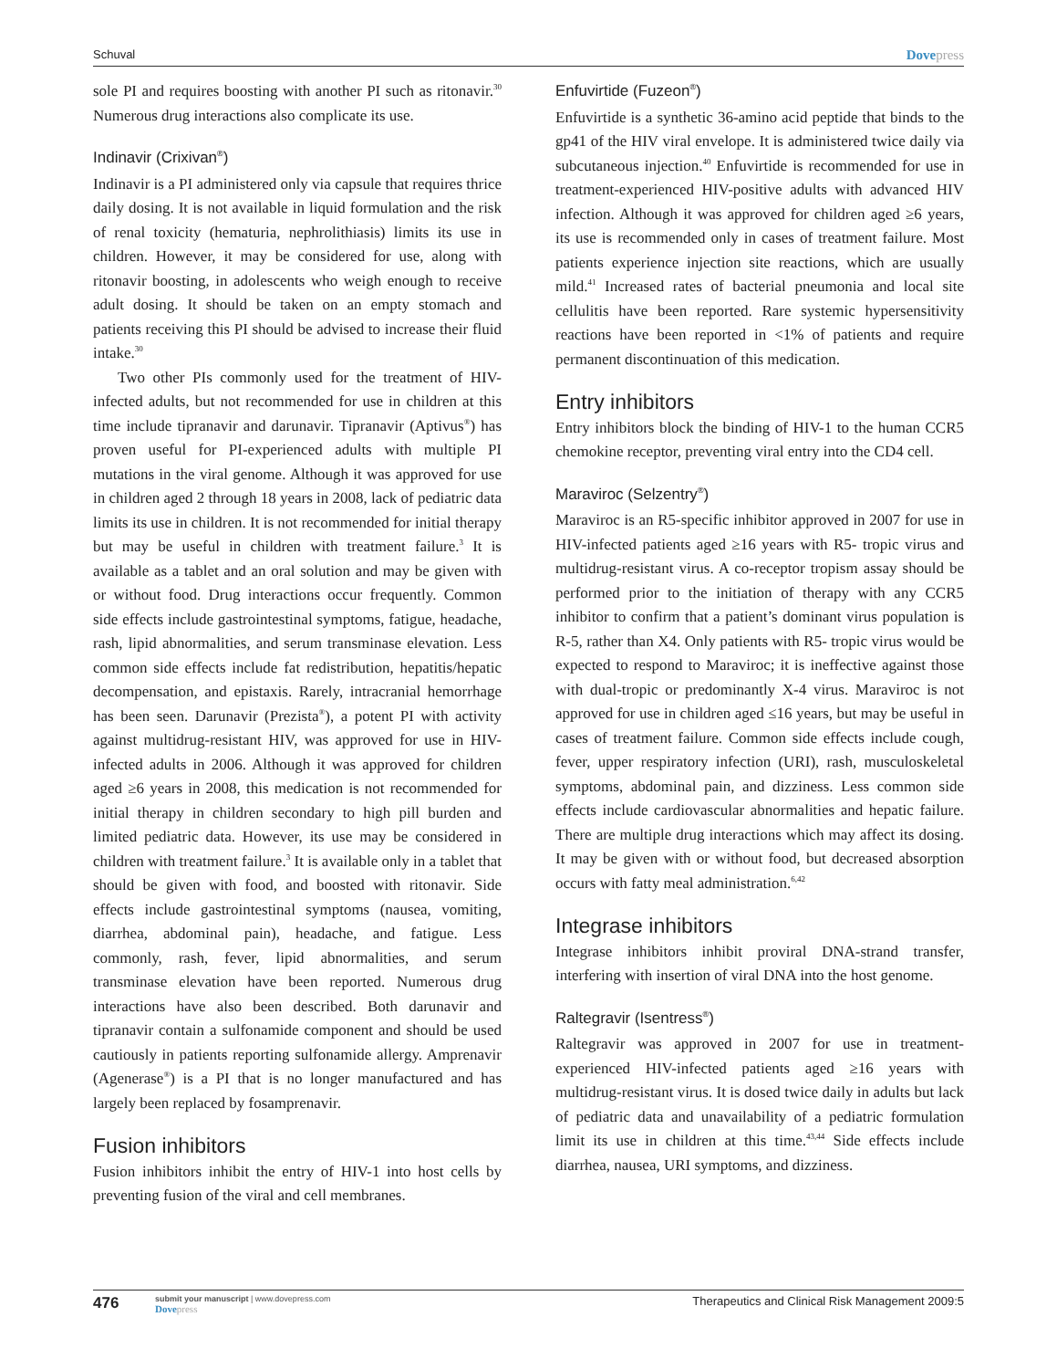Schuval Dovepress
sole PI and requires boosting with another PI such as ritonavir.<sup>30</sup> Numerous drug interactions also complicate its use.
Indinavir (Crixivan<sup>®</sup>)
Indinavir is a PI administered only via capsule that requires thrice daily dosing. It is not available in liquid formulation and the risk of renal toxicity (hematuria, nephrolithiasis) limits its use in children. However, it may be considered for use, along with ritonavir boosting, in adolescents who weigh enough to receive adult dosing. It should be taken on an empty stomach and patients receiving this PI should be advised to increase their fluid intake.<sup>30</sup>
Two other PIs commonly used for the treatment of HIV-infected adults, but not recommended for use in children at this time include tipranavir and darunavir. Tipranavir (Aptivus<sup>®</sup>) has proven useful for PI-experienced adults with multiple PI mutations in the viral genome. Although it was approved for use in children aged 2 through 18 years in 2008, lack of pediatric data limits its use in children. It is not recommended for initial therapy but may be useful in children with treatment failure.<sup>3</sup> It is available as a tablet and an oral solution and may be given with or without food. Drug interactions occur frequently. Common side effects include gastrointestinal symptoms, fatigue, headache, rash, lipid abnormalities, and serum transminase elevation. Less common side effects include fat redistribution, hepatitis/hepatic decompensation, and epistaxis. Rarely, intracranial hemorrhage has been seen. Darunavir (Prezista<sup>®</sup>), a potent PI with activity against multidrug-resistant HIV, was approved for use in HIV-infected adults in 2006. Although it was approved for children aged ≥6 years in 2008, this medication is not recommended for initial therapy in children secondary to high pill burden and limited pediatric data. However, its use may be considered in children with treatment failure.<sup>3</sup> It is available only in a tablet that should be given with food, and boosted with ritonavir. Side effects include gastrointestinal symptoms (nausea, vomiting, diarrhea, abdominal pain), headache, and fatigue. Less commonly, rash, fever, lipid abnormalities, and serum transminase elevation have been reported. Numerous drug interactions have also been described. Both darunavir and tipranavir contain a sulfonamide component and should be used cautiously in patients reporting sulfonamide allergy. Amprenavir (Agenerase<sup>®</sup>) is a PI that is no longer manufactured and has largely been replaced by fosamprenavir.
Fusion inhibitors
Fusion inhibitors inhibit the entry of HIV-1 into host cells by preventing fusion of the viral and cell membranes.
Enfuvirtide (Fuzeon<sup>®</sup>)
Enfuvirtide is a synthetic 36-amino acid peptide that binds to the gp41 of the HIV viral envelope. It is administered twice daily via subcutaneous injection.<sup>40</sup> Enfuvirtide is recommended for use in treatment-experienced HIV-positive adults with advanced HIV infection. Although it was approved for children aged ≥6 years, its use is recommended only in cases of treatment failure. Most patients experience injection site reactions, which are usually mild.<sup>41</sup> Increased rates of bacterial pneumonia and local site cellulitis have been reported. Rare systemic hypersensitivity reactions have been reported in <1% of patients and require permanent discontinuation of this medication.
Entry inhibitors
Entry inhibitors block the binding of HIV-1 to the human CCR5 chemokine receptor, preventing viral entry into the CD4 cell.
Maraviroc (Selzentry<sup>®</sup>)
Maraviroc is an R5-specific inhibitor approved in 2007 for use in HIV-infected patients aged ≥16 years with R5- tropic virus and multidrug-resistant virus. A co-receptor tropism assay should be performed prior to the initiation of therapy with any CCR5 inhibitor to confirm that a patient’s dominant virus population is R-5, rather than X4. Only patients with R5- tropic virus would be expected to respond to Maraviroc; it is ineffective against those with dual-tropic or predominantly X-4 virus. Maraviroc is not approved for use in children aged ≤16 years, but may be useful in cases of treatment failure. Common side effects include cough, fever, upper respiratory infection (URI), rash, musculoskeletal symptoms, abdominal pain, and dizziness. Less common side effects include cardiovascular abnormalities and hepatic failure. There are multiple drug interactions which may affect its dosing. It may be given with or without food, but decreased absorption occurs with fatty meal administration.<sup>6,42</sup>
Integrase inhibitors
Integrase inhibitors inhibit proviral DNA-strand transfer, interfering with insertion of viral DNA into the host genome.
Raltegravir (Isentress<sup>®</sup>)
Raltegravir was approved in 2007 for use in treatment-experienced HIV-infected patients aged ≥16 years with multidrug-resistant virus. It is dosed twice daily in adults but lack of pediatric data and unavailability of a pediatric formulation limit its use in children at this time.<sup>43,44</sup> Side effects include diarrhea, nausea, URI symptoms, and dizziness.
476
submit your manuscript | www.dovepress.com
Dovepress
Therapeutics and Clinical Risk Management 2009:5